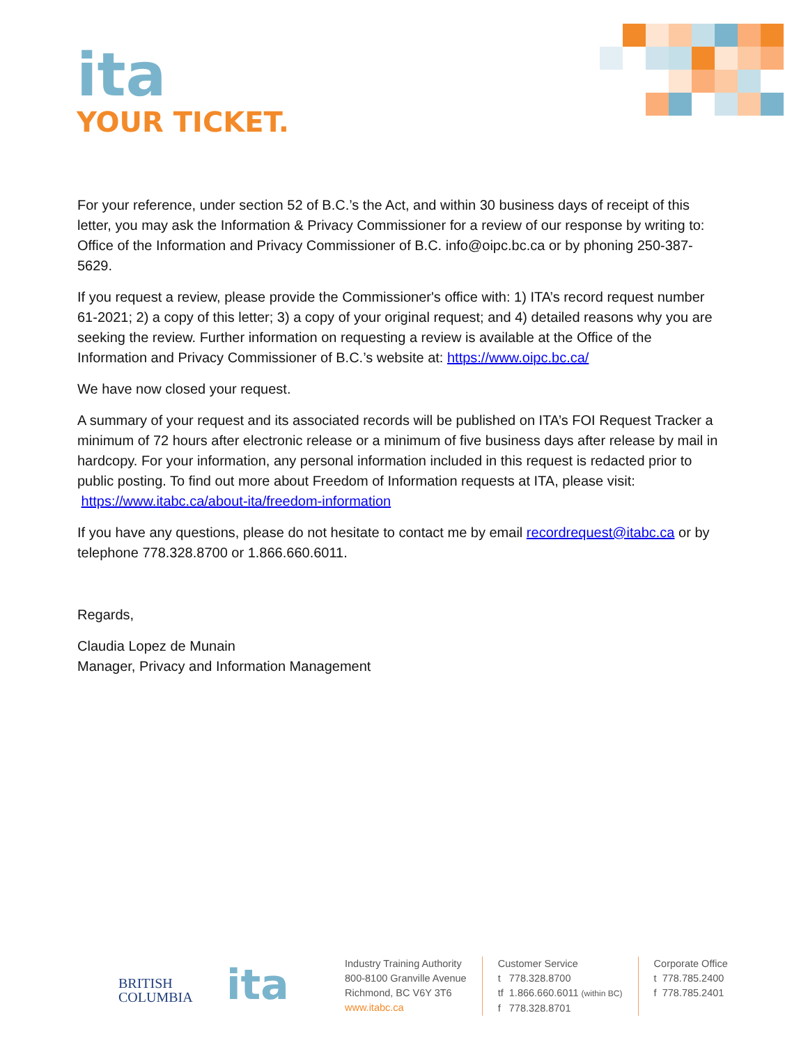ita
YOUR TICKET.
For your reference, under section 52 of B.C.’s the Act, and within 30 business days of receipt of this letter, you may ask the Information & Privacy Commissioner for a review of our response by writing to: Office of the Information and Privacy Commissioner of B.C. info@oipc.bc.ca or by phoning 250-387-5629.
If you request a review, please provide the Commissioner's office with: 1) ITA’s record request number 61-2021; 2) a copy of this letter; 3) a copy of your original request; and 4) detailed reasons why you are seeking the review. Further information on requesting a review is available at the Office of the Information and Privacy Commissioner of B.C.’s website at: https://www.oipc.bc.ca/
We have now closed your request.
A summary of your request and its associated records will be published on ITA’s FOI Request Tracker a minimum of 72 hours after electronic release or a minimum of five business days after release by mail in hardcopy. For your information, any personal information included in this request is redacted prior to public posting. To find out more about Freedom of Information requests at ITA, please visit: https://www.itabc.ca/about-ita/freedom-information
If you have any questions, please do not hesitate to contact me by email recordrequest@itabc.ca or by telephone 778.328.8700 or 1.866.660.6011.
Regards,
Claudia Lopez de Munain
Manager, Privacy and Information Management
BRITISH
COLUMBIA
ita
Industry Training Authority
800-8100 Granville Avenue
Richmond, BC V6Y 3T6
www.itabc.ca
Customer Service
t 778.328.8700
tf 1.866.660.6011 (within BC)
f 778.328.8701
Corporate Office
t 778.785.2400
f 778.785.2401